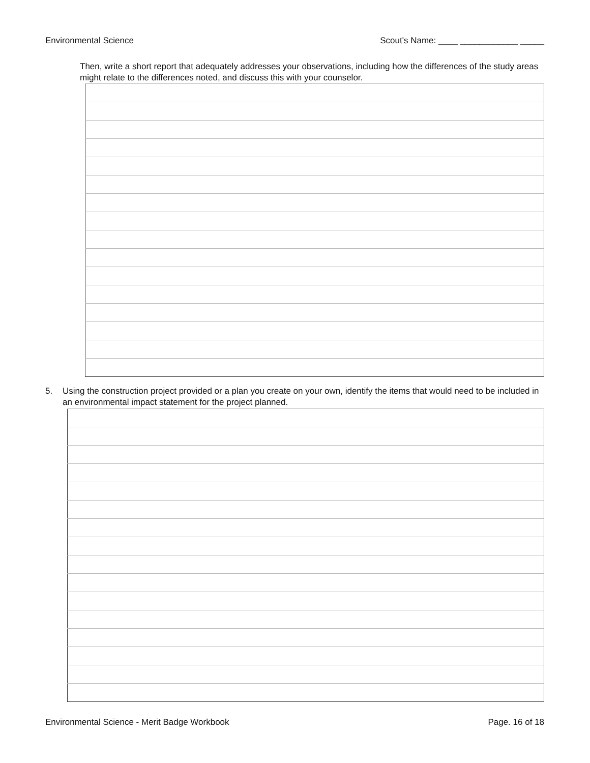Environmental Science Scout's Name: ____ ____________ _____
Then, write a short report that adequately addresses your observations, including how the differences of the study areas might relate to the differences noted, and discuss this with your counselor.
5. Using the construction project provided or a plan you create on your own, identify the items that would need to be included in an environmental impact statement for the project planned.
Environmental Science - Merit Badge Workbook Page. 16 of 18